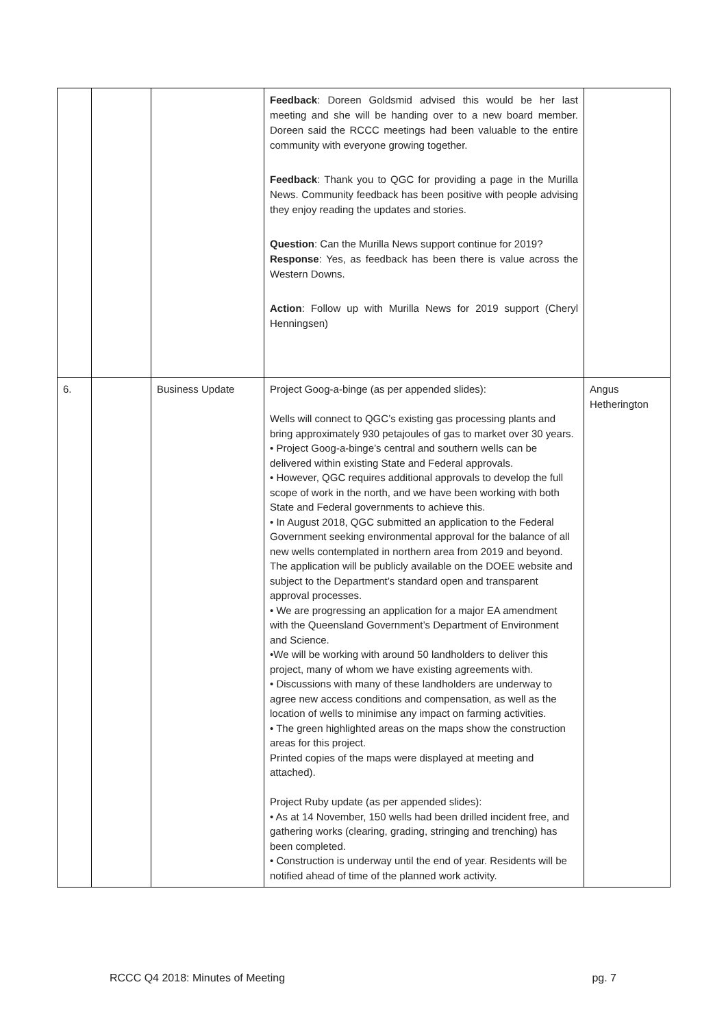| | | | Feedback : Doreen Goldsmid advised this would be her last meeting and she will be handing over to a new board member. Doreen said the RCCC meetings had been valuable to the entire community with everyone growing together. Feedback : Thank you to QGC for providing a page in the Murilla News. Community feedback has been positive with people advising they enjoy reading the updates and stories. Question : Can the Murilla News support continue for 2019? Response : Yes, as feedback has been there is value across the Western Downs. Action : Follow up with Murilla News for 2019 support (Cheryl Henningsen) | |
| 6. | | Business Update | Project Goog-a-binge (as per appended slides): Wells will connect to QGC’s existing gas processing plants and bring approximately 930 petajoules of gas to market over 30 years. • Project Goog-a-binge’s central and southern wells can be delivered within existing State and Federal approvals. • However, QGC requires additional approvals to develop the full scope of work in the north, and we have been working with both State and Federal governments to achieve this. • In August 2018, QGC submitted an application to the Federal Government seeking environmental approval for the balance of all new wells contemplated in northern area from 2019 and beyond. The application will be publicly available on the DOEE website and subject to the Department’s standard open and transparent approval processes. • We are progressing an application for a major EA amendment with the Queensland Government’s Department of Environment and Science. •We will be working with around 50 landholders to deliver this project, many of whom we have existing agreements with. • Discussions with many of these landholders are underway to agree new access conditions and compensation, as well as the location of wells to minimise any impact on farming activities. • The green highlighted areas on the maps show the construction areas for this project. Printed copies of the maps were displayed at meeting and attached). Project Ruby update (as per appended slides): • As at 14 November, 150 wells had been drilled incident free, and gathering works (clearing, grading, stringing and trenching) has been completed. • Construction is underway until the end of year. Residents will be notified ahead of time of the planned work activity. | Angus Hetherington |
RCCC Q4 2018: Minutes of Meeting pg. 7